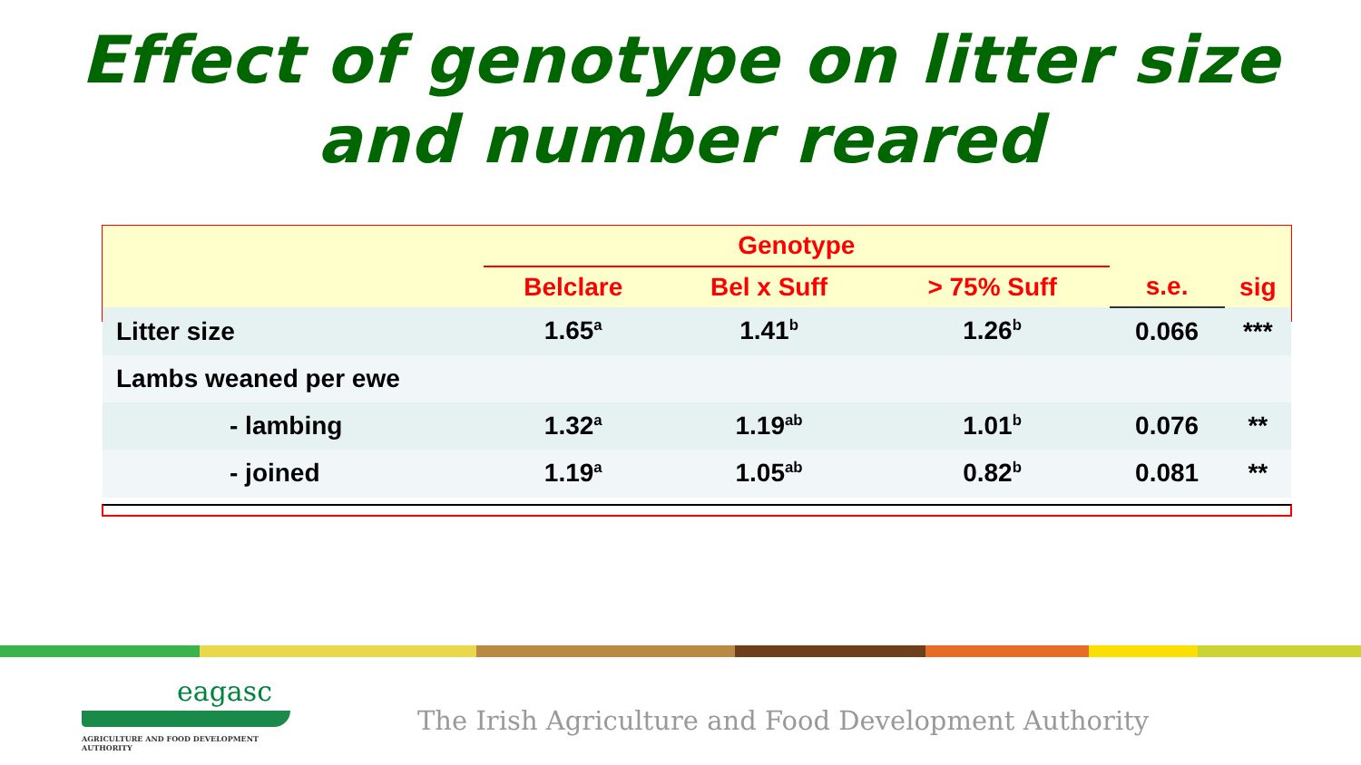Effect of genotype on litter size
and number reared
| | Genotype | | | | |
| --- | --- | --- | --- | --- | --- |
| | Belclare | Bel x Suff | > 75% Suff | s.e. | sig |
| Litter size | 1.65<sup>a</sup> | 1.41<sup>b</sup> | 1.26<sup>b</sup> | 0.066 | *** |
| Lambs weaned per ewe | | | | | |
| - lambing | 1.32<sup>a</sup> | 1.19<sup>ab</sup> | 1.01<sup>b</sup> | 0.076 | ** |
| - joined | 1.19<sup>a</sup> | 1.05<sup>ab</sup> | 0.82<sup>b</sup> | 0.081 | ** |
eagasc
AGRICULTURE AND FOOD DEVELOPMENT AUTHORITY
The Irish Agriculture and Food Development Authority